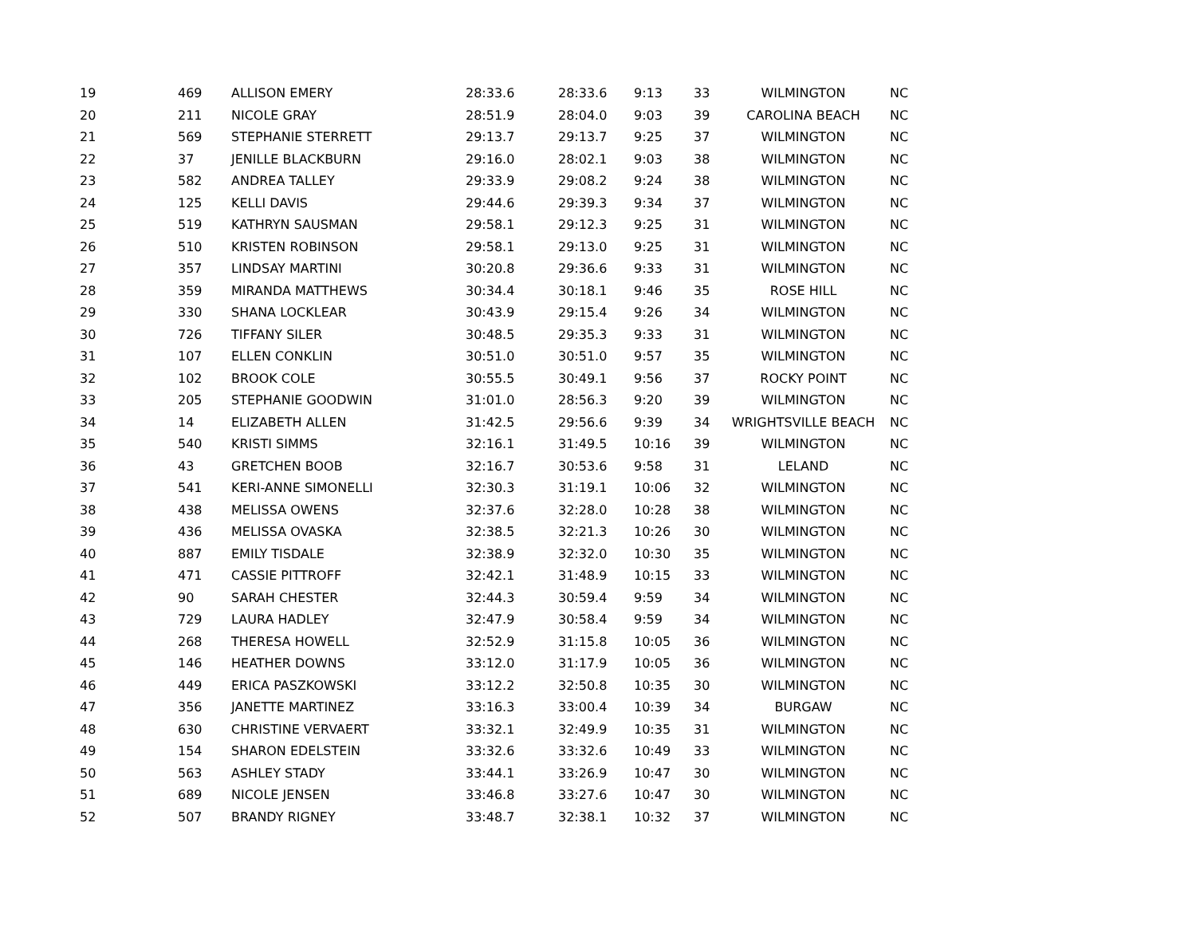| 19 | 469 | ALLISON EMERY | 28:33.6 | 28:33.6 | 9:13 | 33 | WILMINGTON | NC |
| 20 | 211 | NICOLE GRAY | 28:51.9 | 28:04.0 | 9:03 | 39 | CAROLINA BEACH | NC |
| 21 | 569 | STEPHANIE STERRETT | 29:13.7 | 29:13.7 | 9:25 | 37 | WILMINGTON | NC |
| 22 | 37 | JENILLE BLACKBURN | 29:16.0 | 28:02.1 | 9:03 | 38 | WILMINGTON | NC |
| 23 | 582 | ANDREA TALLEY | 29:33.9 | 29:08.2 | 9:24 | 38 | WILMINGTON | NC |
| 24 | 125 | KELLI DAVIS | 29:44.6 | 29:39.3 | 9:34 | 37 | WILMINGTON | NC |
| 25 | 519 | KATHRYN SAUSMAN | 29:58.1 | 29:12.3 | 9:25 | 31 | WILMINGTON | NC |
| 26 | 510 | KRISTEN ROBINSON | 29:58.1 | 29:13.0 | 9:25 | 31 | WILMINGTON | NC |
| 27 | 357 | LINDSAY MARTINI | 30:20.8 | 29:36.6 | 9:33 | 31 | WILMINGTON | NC |
| 28 | 359 | MIRANDA MATTHEWS | 30:34.4 | 30:18.1 | 9:46 | 35 | ROSE HILL | NC |
| 29 | 330 | SHANA LOCKLEAR | 30:43.9 | 29:15.4 | 9:26 | 34 | WILMINGTON | NC |
| 30 | 726 | TIFFANY SILER | 30:48.5 | 29:35.3 | 9:33 | 31 | WILMINGTON | NC |
| 31 | 107 | ELLEN CONKLIN | 30:51.0 | 30:51.0 | 9:57 | 35 | WILMINGTON | NC |
| 32 | 102 | BROOK COLE | 30:55.5 | 30:49.1 | 9:56 | 37 | ROCKY POINT | NC |
| 33 | 205 | STEPHANIE GOODWIN | 31:01.0 | 28:56.3 | 9:20 | 39 | WILMINGTON | NC |
| 34 | 14 | ELIZABETH ALLEN | 31:42.5 | 29:56.6 | 9:39 | 34 | WRIGHTSVILLE BEACH | NC |
| 35 | 540 | KRISTI SIMMS | 32:16.1 | 31:49.5 | 10:16 | 39 | WILMINGTON | NC |
| 36 | 43 | GRETCHEN BOOB | 32:16.7 | 30:53.6 | 9:58 | 31 | LELAND | NC |
| 37 | 541 | KERI-ANNE SIMONELLI | 32:30.3 | 31:19.1 | 10:06 | 32 | WILMINGTON | NC |
| 38 | 438 | MELISSA OWENS | 32:37.6 | 32:28.0 | 10:28 | 38 | WILMINGTON | NC |
| 39 | 436 | MELISSA OVASKA | 32:38.5 | 32:21.3 | 10:26 | 30 | WILMINGTON | NC |
| 40 | 887 | EMILY TISDALE | 32:38.9 | 32:32.0 | 10:30 | 35 | WILMINGTON | NC |
| 41 | 471 | CASSIE PITTROFF | 32:42.1 | 31:48.9 | 10:15 | 33 | WILMINGTON | NC |
| 42 | 90 | SARAH CHESTER | 32:44.3 | 30:59.4 | 9:59 | 34 | WILMINGTON | NC |
| 43 | 729 | LAURA HADLEY | 32:47.9 | 30:58.4 | 9:59 | 34 | WILMINGTON | NC |
| 44 | 268 | THERESA HOWELL | 32:52.9 | 31:15.8 | 10:05 | 36 | WILMINGTON | NC |
| 45 | 146 | HEATHER DOWNS | 33:12.0 | 31:17.9 | 10:05 | 36 | WILMINGTON | NC |
| 46 | 449 | ERICA PASZKOWSKI | 33:12.2 | 32:50.8 | 10:35 | 30 | WILMINGTON | NC |
| 47 | 356 | JANETTE MARTINEZ | 33:16.3 | 33:00.4 | 10:39 | 34 | BURGAW | NC |
| 48 | 630 | CHRISTINE VERVAERT | 33:32.1 | 32:49.9 | 10:35 | 31 | WILMINGTON | NC |
| 49 | 154 | SHARON EDELSTEIN | 33:32.6 | 33:32.6 | 10:49 | 33 | WILMINGTON | NC |
| 50 | 563 | ASHLEY STADY | 33:44.1 | 33:26.9 | 10:47 | 30 | WILMINGTON | NC |
| 51 | 689 | NICOLE JENSEN | 33:46.8 | 33:27.6 | 10:47 | 30 | WILMINGTON | NC |
| 52 | 507 | BRANDY RIGNEY | 33:48.7 | 32:38.1 | 10:32 | 37 | WILMINGTON | NC |